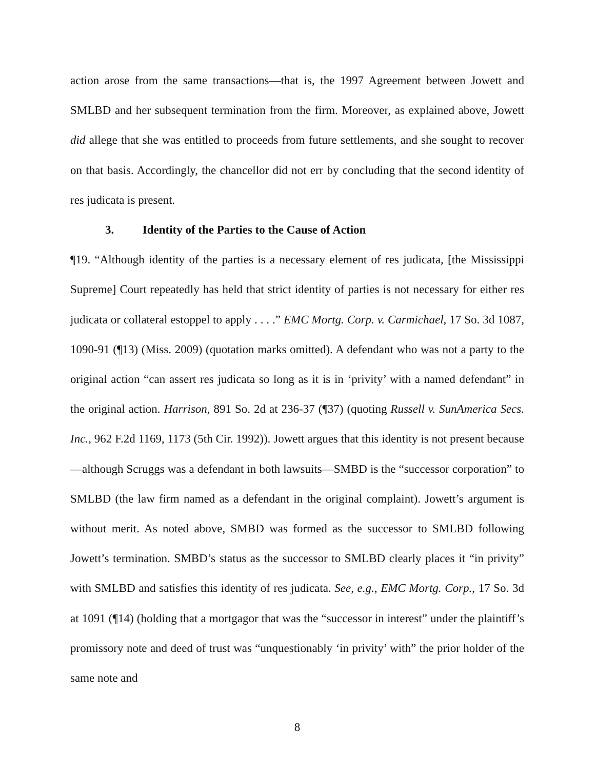action arose from the same transactions—that is, the 1997 Agreement between Jowett and SMLBD and her subsequent termination from the firm. Moreover, as explained above, Jowett did allege that she was entitled to proceeds from future settlements, and she sought to recover on that basis. Accordingly, the chancellor did not err by concluding that the second identity of res judicata is present.
3. Identity of the Parties to the Cause of Action
¶19. “Although identity of the parties is a necessary element of res judicata, [the Mississippi Supreme] Court repeatedly has held that strict identity of parties is not necessary for either res judicata or collateral estoppel to apply . . . .” EMC Mortg. Corp. v. Carmichael, 17 So. 3d 1087, 1090-91 (¶13) (Miss. 2009) (quotation marks omitted). A defendant who was not a party to the original action “can assert res judicata so long as it is in ‘privity’ with a named defendant” in the original action. Harrison, 891 So. 2d at 236-37 (¶37) (quoting Russell v. SunAmerica Secs. Inc., 962 F.2d 1169, 1173 (5th Cir. 1992)). Jowett argues that this identity is not present because—although Scruggs was a defendant in both lawsuits—SMBD is the “successor corporation” to SMLBD (the law firm named as a defendant in the original complaint). Jowett’s argument is without merit. As noted above, SMBD was formed as the successor to SMLBD following Jowett’s termination. SMBD’s status as the successor to SMLBD clearly places it “in privity” with SMLBD and satisfies this identity of res judicata. See, e.g., EMC Mortg. Corp., 17 So. 3d at 1091 (¶14) (holding that a mortgagor that was the “successor in interest” under the plaintiff’s promissory note and deed of trust was “unquestionably ‘in privity’ with” the prior holder of the same note and
8